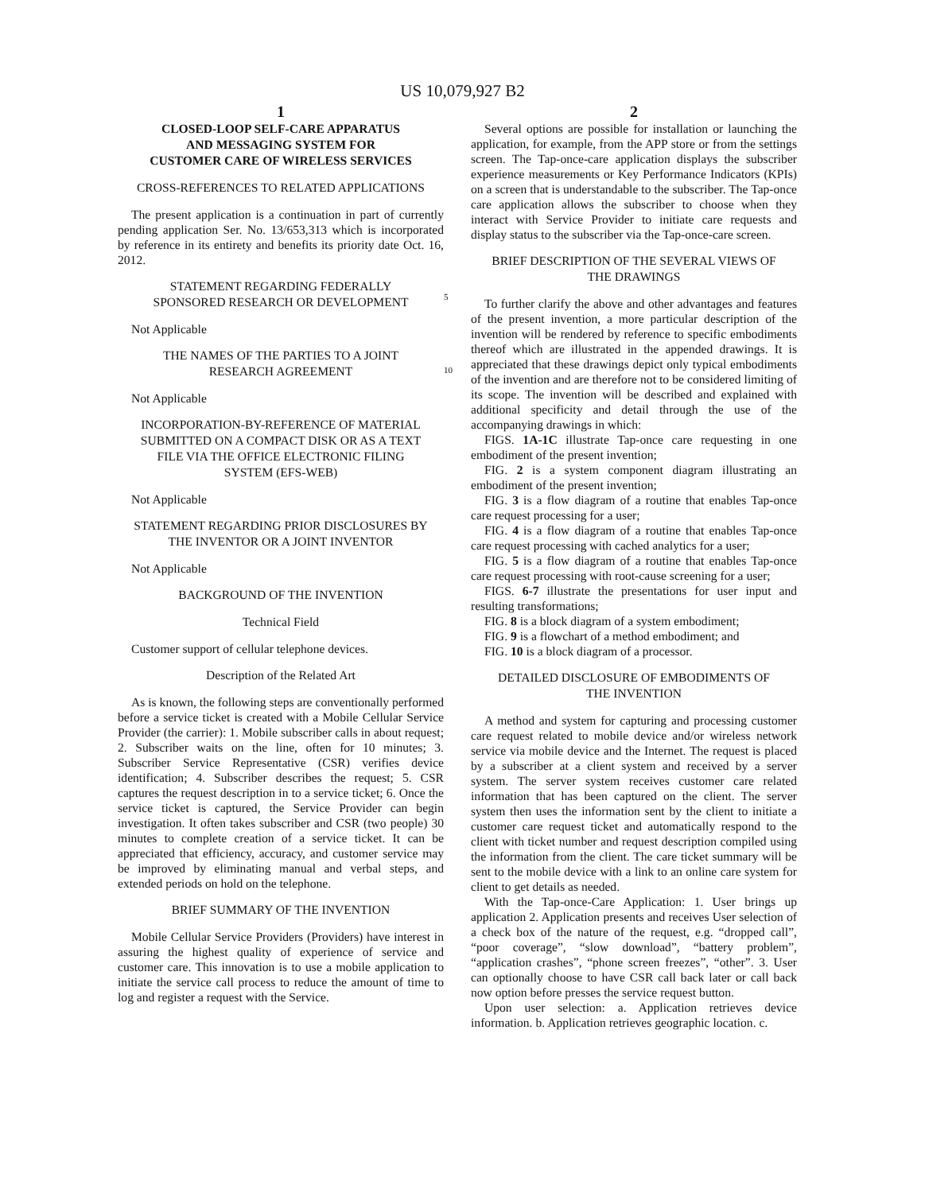US 10,079,927 B2
1
CLOSED-LOOP SELF-CARE APPARATUS AND MESSAGING SYSTEM FOR CUSTOMER CARE OF WIRELESS SERVICES
CROSS-REFERENCES TO RELATED APPLICATIONS
The present application is a continuation in part of currently pending application Ser. No. 13/653,313 which is incorporated by reference in its entirety and benefits its priority date Oct. 16, 2012.
STATEMENT REGARDING FEDERALLY SPONSORED RESEARCH OR DEVELOPMENT
Not Applicable
THE NAMES OF THE PARTIES TO A JOINT RESEARCH AGREEMENT
Not Applicable
INCORPORATION-BY-REFERENCE OF MATERIAL SUBMITTED ON A COMPACT DISK OR AS A TEXT FILE VIA THE OFFICE ELECTRONIC FILING SYSTEM (EFS-WEB)
Not Applicable
STATEMENT REGARDING PRIOR DISCLOSURES BY THE INVENTOR OR A JOINT INVENTOR
Not Applicable
BACKGROUND OF THE INVENTION
Technical Field
Customer support of cellular telephone devices.
Description of the Related Art
As is known, the following steps are conventionally performed before a service ticket is created with a Mobile Cellular Service Provider (the carrier): 1. Mobile subscriber calls in about request; 2. Subscriber waits on the line, often for 10 minutes; 3. Subscriber Service Representative (CSR) verifies device identification; 4. Subscriber describes the request; 5. CSR captures the request description in to a service ticket; 6. Once the service ticket is captured, the Service Provider can begin investigation. It often takes subscriber and CSR (two people) 30 minutes to complete creation of a service ticket. It can be appreciated that efficiency, accuracy, and customer service may be improved by eliminating manual and verbal steps, and extended periods on hold on the telephone.
BRIEF SUMMARY OF THE INVENTION
Mobile Cellular Service Providers (Providers) have interest in assuring the highest quality of experience of service and customer care. This innovation is to use a mobile application to initiate the service call process to reduce the amount of time to log and register a request with the Service.
5
10
2
Several options are possible for installation or launching the application, for example, from the APP store or from the settings screen. The Tap-once-care application displays the subscriber experience measurements or Key Performance Indicators (KPIs) on a screen that is understandable to the subscriber. The Tap-once care application allows the subscriber to choose when they interact with Service Provider to initiate care requests and display status to the subscriber via the Tap-once-care screen.
BRIEF DESCRIPTION OF THE SEVERAL VIEWS OF THE DRAWINGS
To further clarify the above and other advantages and features of the present invention, a more particular description of the invention will be rendered by reference to specific embodiments thereof which are illustrated in the appended drawings. It is appreciated that these drawings depict only typical embodiments of the invention and are therefore not to be considered limiting of its scope. The invention will be described and explained with additional specificity and detail through the use of the accompanying drawings in which:
FIGS. 1A-1C illustrate Tap-once care requesting in one embodiment of the present invention;
FIG. 2 is a system component diagram illustrating an embodiment of the present invention;
FIG. 3 is a flow diagram of a routine that enables Tap-once care request processing for a user;
FIG. 4 is a flow diagram of a routine that enables Tap-once care request processing with cached analytics for a user;
FIG. 5 is a flow diagram of a routine that enables Tap-once care request processing with root-cause screening for a user;
FIGS. 6-7 illustrate the presentations for user input and resulting transformations;
FIG. 8 is a block diagram of a system embodiment;
FIG. 9 is a flowchart of a method embodiment; and
FIG. 10 is a block diagram of a processor.
DETAILED DISCLOSURE OF EMBODIMENTS OF THE INVENTION
A method and system for capturing and processing customer care request related to mobile device and/or wireless network service via mobile device and the Internet. The request is placed by a subscriber at a client system and received by a server system. The server system receives customer care related information that has been captured on the client. The server system then uses the information sent by the client to initiate a customer care request ticket and automatically respond to the client with ticket number and request description compiled using the information from the client. The care ticket summary will be sent to the mobile device with a link to an online care system for client to get details as needed.
With the Tap-once-Care Application: 1. User brings up application 2. Application presents and receives User selection of a check box of the nature of the request, e.g. “dropped call”, “poor coverage”, “slow download”, “battery problem”, “application crashes”, “phone screen freezes”, “other”. 3. User can optionally choose to have CSR call back later or call back now option before presses the service request button.
Upon user selection: a. Application retrieves device information. b. Application retrieves geographic location. c.